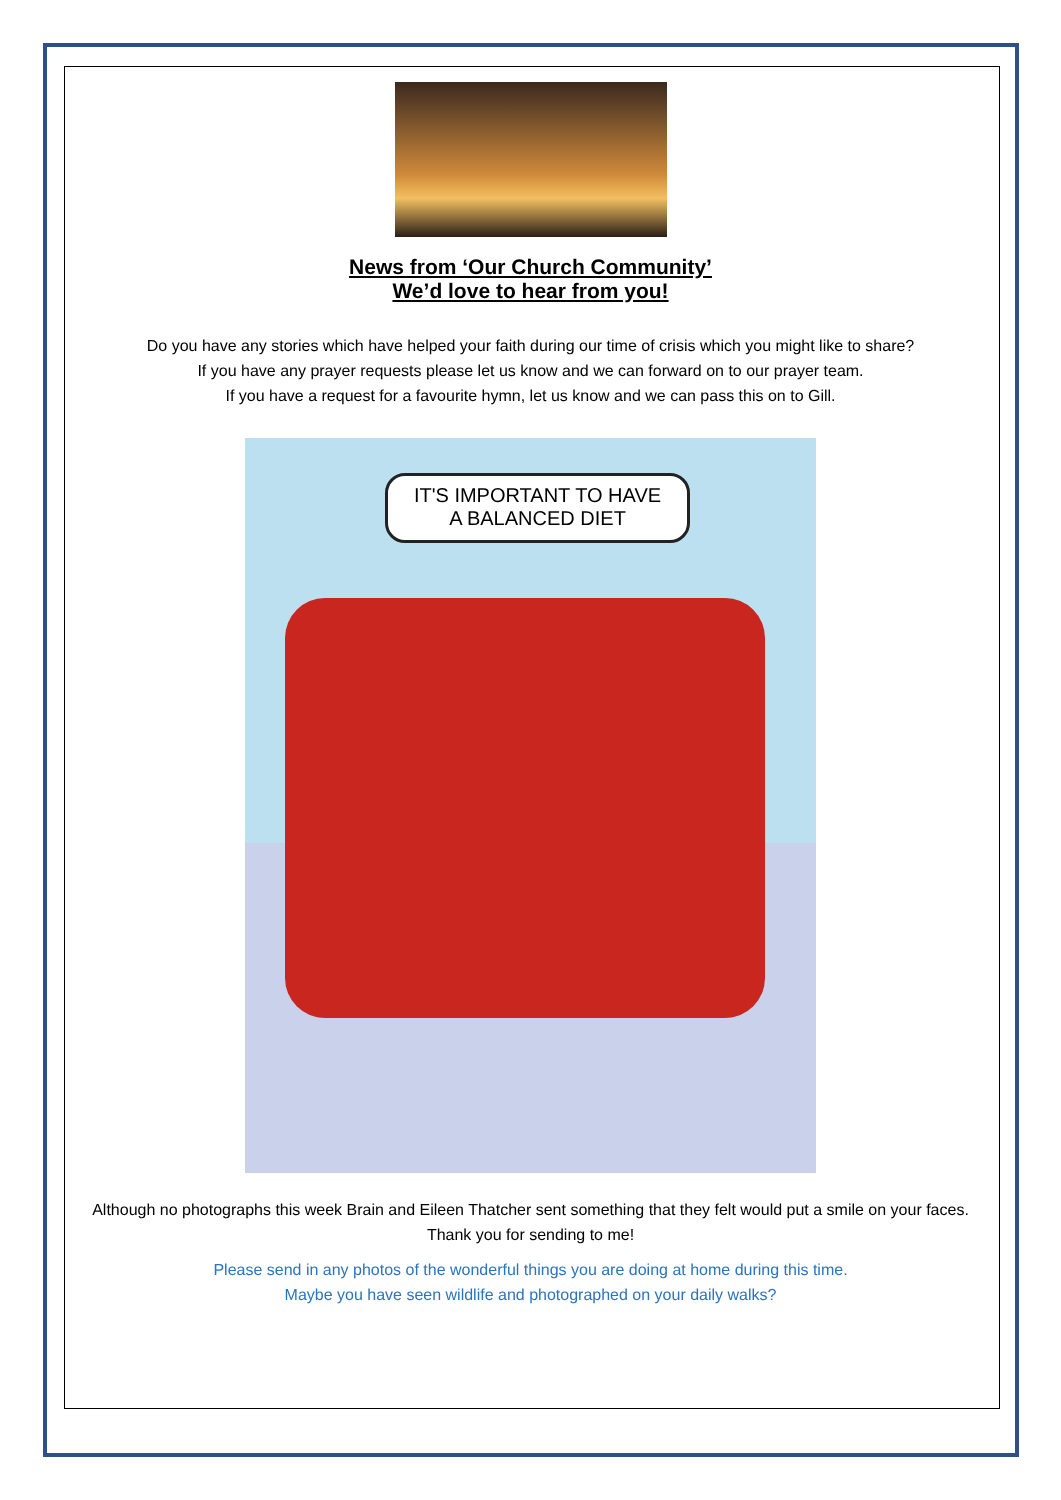News from ‘Our Church Community’
We’d love to hear from you!
Do you have any stories which have helped your faith during our time of crisis which you might like to share?
If you have any prayer requests please let us know and we can forward on to our prayer team.
If you have a request for a favourite hymn, let us know and we can pass this on to Gill.
IT'S IMPORTANT TO HAVE
A BALANCED DIET
Although no photographs this week Brain and Eileen Thatcher sent something that they felt would put a smile on your faces. Thank you for sending to me!
Please send in any photos of the wonderful things you are doing at home during this time.
Maybe you have seen wildlife and photographed on your daily walks?